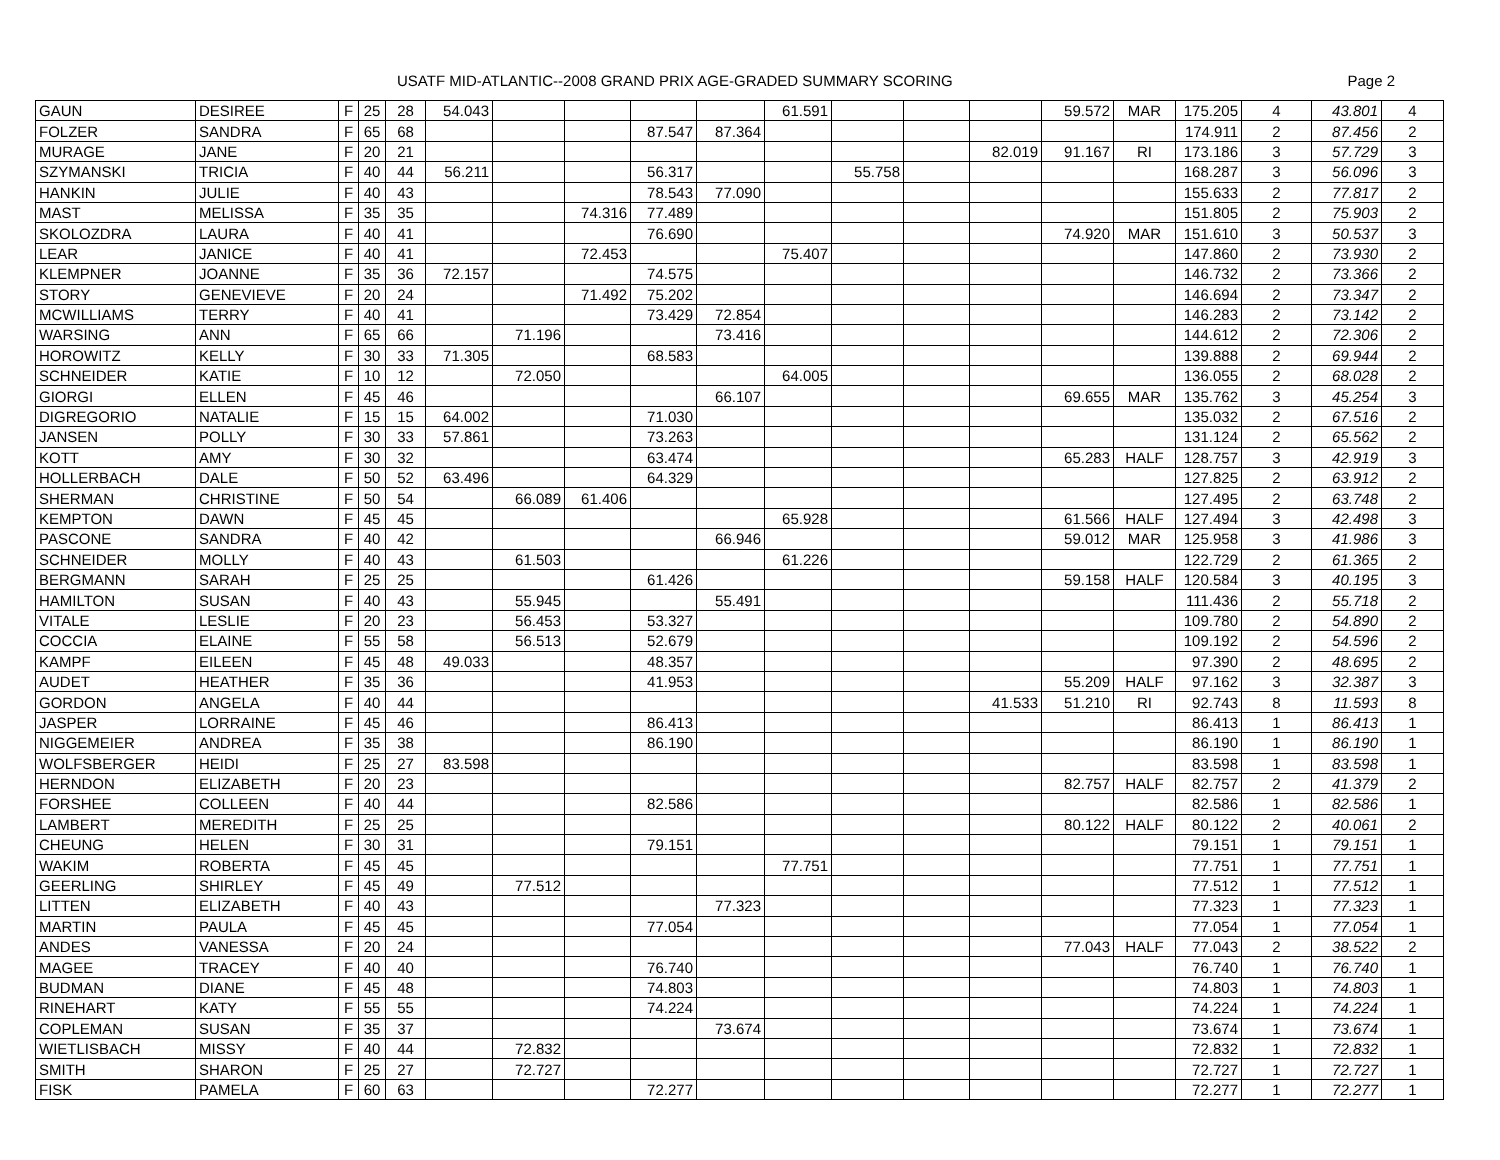USATF MID-ATLANTIC--2008 GRAND PRIX AGE-GRADED SUMMARY SCORING Page 2
| GAUN | DESIREE | F | 25 | 28 | 54.043 | | | | | 61.591 | | | | 59.572 | MAR | 175.205 | 4 | 43.801 | 4 |
| FOLZER | SANDRA | F | 65 | 68 | | | | 87.547 | 87.364 | | | | | | | 174.911 | 2 | 87.456 | 2 |
| MURAGE | JANE | F | 20 | 21 | | | | | | | | | 82.019 | 91.167 | RI | 173.186 | 3 | 57.729 | 3 |
| SZYMANSKI | TRICIA | F | 40 | 44 | 56.211 | | | 56.317 | | | 55.758 | | | | | 168.287 | 3 | 56.096 | 3 |
| HANKIN | JULIE | F | 40 | 43 | | | | 78.543 | 77.090 | | | | | | | 155.633 | 2 | 77.817 | 2 |
| MAST | MELISSA | F | 35 | 35 | | | 74.316 | 77.489 | | | | | | | | 151.805 | 2 | 75.903 | 2 |
| SKOLOZDRA | LAURA | F | 40 | 41 | | | | 76.690 | | | | | | 74.920 | MAR | 151.610 | 3 | 50.537 | 3 |
| LEAR | JANICE | F | 40 | 41 | | | 72.453 | | | 75.407 | | | | | | 147.860 | 2 | 73.930 | 2 |
| KLEMPNER | JOANNE | F | 35 | 36 | 72.157 | | | 74.575 | | | | | | | | 146.732 | 2 | 73.366 | 2 |
| STORY | GENEVIEVE | F | 20 | 24 | | | 71.492 | 75.202 | | | | | | | | 146.694 | 2 | 73.347 | 2 |
| MCWILLIAMS | TERRY | F | 40 | 41 | | | | 73.429 | 72.854 | | | | | | | 146.283 | 2 | 73.142 | 2 |
| WARSING | ANN | F | 65 | 66 | | 71.196 | | | 73.416 | | | | | | | 144.612 | 2 | 72.306 | 2 |
| HOROWITZ | KELLY | F | 30 | 33 | 71.305 | | | 68.583 | | | | | | | | 139.888 | 2 | 69.944 | 2 |
| SCHNEIDER | KATIE | F | 10 | 12 | | 72.050 | | | | 64.005 | | | | | | 136.055 | 2 | 68.028 | 2 |
| GIORGI | ELLEN | F | 45 | 46 | | | | | 66.107 | | | | | 69.655 | MAR | 135.762 | 3 | 45.254 | 3 |
| DIGREGORIO | NATALIE | F | 15 | 15 | 64.002 | | | 71.030 | | | | | | | | 135.032 | 2 | 67.516 | 2 |
| JANSEN | POLLY | F | 30 | 33 | 57.861 | | | 73.263 | | | | | | | | 131.124 | 2 | 65.562 | 2 |
| KOTT | AMY | F | 30 | 32 | | | | 63.474 | | | | | | 65.283 | HALF | 128.757 | 3 | 42.919 | 3 |
| HOLLERBACH | DALE | F | 50 | 52 | 63.496 | | | 64.329 | | | | | | | | 127.825 | 2 | 63.912 | 2 |
| SHERMAN | CHRISTINE | F | 50 | 54 | | 66.089 | 61.406 | | | | | | | | | 127.495 | 2 | 63.748 | 2 |
| KEMPTON | DAWN | F | 45 | 45 | | | | | | 65.928 | | | | 61.566 | HALF | 127.494 | 3 | 42.498 | 3 |
| PASCONE | SANDRA | F | 40 | 42 | | | | | 66.946 | | | | | 59.012 | MAR | 125.958 | 3 | 41.986 | 3 |
| SCHNEIDER | MOLLY | F | 40 | 43 | | 61.503 | | | | 61.226 | | | | | | 122.729 | 2 | 61.365 | 2 |
| BERGMANN | SARAH | F | 25 | 25 | | | | 61.426 | | | | | | 59.158 | HALF | 120.584 | 3 | 40.195 | 3 |
| HAMILTON | SUSAN | F | 40 | 43 | | 55.945 | | | 55.491 | | | | | | | 111.436 | 2 | 55.718 | 2 |
| VITALE | LESLIE | F | 20 | 23 | | 56.453 | | 53.327 | | | | | | | | 109.780 | 2 | 54.890 | 2 |
| COCCIA | ELAINE | F | 55 | 58 | | 56.513 | | 52.679 | | | | | | | | 109.192 | 2 | 54.596 | 2 |
| KAMPF | EILEEN | F | 45 | 48 | 49.033 | | | 48.357 | | | | | | | | 97.390 | 2 | 48.695 | 2 |
| AUDET | HEATHER | F | 35 | 36 | | | | 41.953 | | | | | | 55.209 | HALF | 97.162 | 3 | 32.387 | 3 |
| GORDON | ANGELA | F | 40 | 44 | | | | | | | | | 41.533 | 51.210 | RI | 92.743 | 8 | 11.593 | 8 |
| JASPER | LORRAINE | F | 45 | 46 | | | | 86.413 | | | | | | | | 86.413 | 1 | 86.413 | 1 |
| NIGGEMEIER | ANDREA | F | 35 | 38 | | | | 86.190 | | | | | | | | 86.190 | 1 | 86.190 | 1 |
| WOLFSBERGER | HEIDI | F | 25 | 27 | 83.598 | | | | | | | | | | | 83.598 | 1 | 83.598 | 1 |
| HERNDON | ELIZABETH | F | 20 | 23 | | | | | | | | | | 82.757 | HALF | 82.757 | 2 | 41.379 | 2 |
| FORSHEE | COLLEEN | F | 40 | 44 | | | | 82.586 | | | | | | | | 82.586 | 1 | 82.586 | 1 |
| LAMBERT | MEREDITH | F | 25 | 25 | | | | | | | | | | 80.122 | HALF | 80.122 | 2 | 40.061 | 2 |
| CHEUNG | HELEN | F | 30 | 31 | | | | 79.151 | | | | | | | | 79.151 | 1 | 79.151 | 1 |
| WAKIM | ROBERTA | F | 45 | 45 | | | | | | 77.751 | | | | | | 77.751 | 1 | 77.751 | 1 |
| GEERLING | SHIRLEY | F | 45 | 49 | | 77.512 | | | | | | | | | | 77.512 | 1 | 77.512 | 1 |
| LITTEN | ELIZABETH | F | 40 | 43 | | | | | 77.323 | | | | | | | 77.323 | 1 | 77.323 | 1 |
| MARTIN | PAULA | F | 45 | 45 | | | | 77.054 | | | | | | | | 77.054 | 1 | 77.054 | 1 |
| ANDES | VANESSA | F | 20 | 24 | | | | | | | | | | 77.043 | HALF | 77.043 | 2 | 38.522 | 2 |
| MAGEE | TRACEY | F | 40 | 40 | | | | 76.740 | | | | | | | | 76.740 | 1 | 76.740 | 1 |
| BUDMAN | DIANE | F | 45 | 48 | | | | 74.803 | | | | | | | | 74.803 | 1 | 74.803 | 1 |
| RINEHART | KATY | F | 55 | 55 | | | | 74.224 | | | | | | | | 74.224 | 1 | 74.224 | 1 |
| COPLEMAN | SUSAN | F | 35 | 37 | | | | | 73.674 | | | | | | | 73.674 | 1 | 73.674 | 1 |
| WIETLISBACH | MISSY | F | 40 | 44 | | 72.832 | | | | | | | | | | 72.832 | 1 | 72.832 | 1 |
| SMITH | SHARON | F | 25 | 27 | | 72.727 | | | | | | | | | | 72.727 | 1 | 72.727 | 1 |
| FISK | PAMELA | F | 60 | 63 | | | | 72.277 | | | | | | | | 72.277 | 1 | 72.277 | 1 |